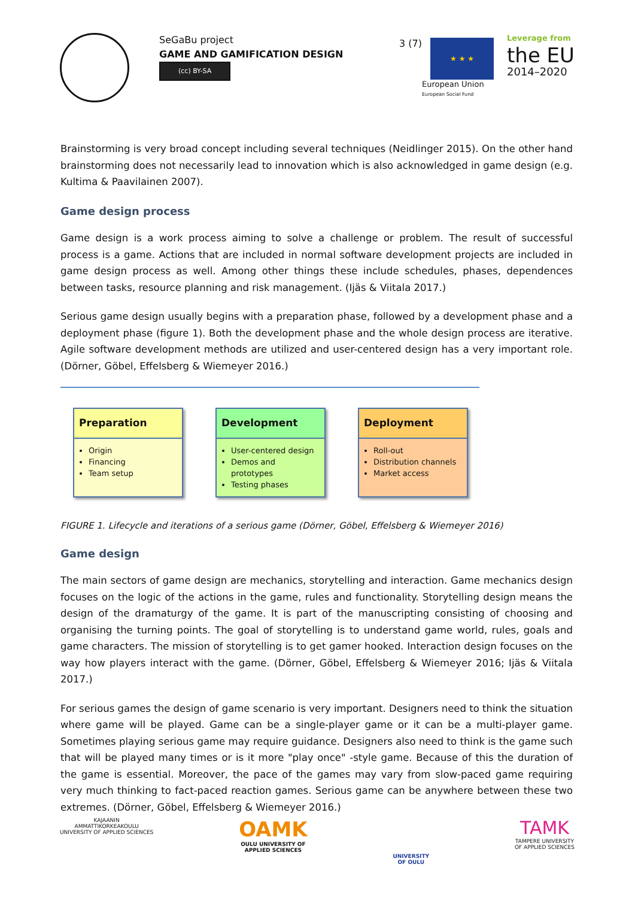SeGaBu project
GAME AND GAMIFICATION DESIGN
(cc) BY-SA
3 (7)
★ ★ ★
European Union
European Social Fund
Leverage from
the EU
2014–2020
Brainstorming is very broad concept including several techniques (Neidlinger 2015). On the other hand brainstorming does not necessarily lead to innovation which is also acknowledged in game design (e.g. Kultima & Paavilainen 2007).
Game design process
Game design is a work process aiming to solve a challenge or problem. The result of successful process is a game. Actions that are included in normal software development projects are included in game design process as well. Among other things these include schedules, phases, dependences between tasks, resource planning and risk management. (Ijäs & Viitala 2017.)
Serious game design usually begins with a preparation phase, followed by a development phase and a deployment phase (figure 1). Both the development phase and the whole design process are iterative. Agile software development methods are utilized and user-centered design has a very important role. (Dörner, Göbel, Effelsberg & Wiemeyer 2016.)
Preparation
Origin
Financing
Team setup
Development
User-centered design
Demos and prototypes
Testing phases
Deployment
Roll-out
Distribution channels
Market access
FIGURE 1. Lifecycle and iterations of a serious game (Dörner, Göbel, Effelsberg & Wiemeyer 2016)
Game design
The main sectors of game design are mechanics, storytelling and interaction. Game mechanics design focuses on the logic of the actions in the game, rules and functionality. Storytelling design means the design of the dramaturgy of the game. It is part of the manuscripting consisting of choosing and organising the turning points. The goal of storytelling is to understand game world, rules, goals and game characters. The mission of storytelling is to get gamer hooked. Interaction design focuses on the way how players interact with the game. (Dörner, Göbel, Effelsberg & Wiemeyer 2016; Ijäs & Viitala 2017.)
For serious games the design of game scenario is very important. Designers need to think the situation where game will be played. Game can be a single-player game or it can be a multi-player game. Sometimes playing serious game may require guidance. Designers also need to think is the game such that will be played many times or is it more "play once" -style game. Because of this the duration of the game is essential. Moreover, the pace of the games may vary from slow-paced game requiring very much thinking to fact-paced reaction games. Serious game can be anywhere between these two extremes. (Dörner, Göbel, Effelsberg & Wiemeyer 2016.)
KAJAANIN
AMMATTIKORKEAKOULU
UNIVERSITY OF APPLIED SCIENCES
OAMK
OULU UNIVERSITY OF
APPLIED SCIENCES
UNIVERSITY
OF OULU
TAMK
TAMPERE UNIVERSITY
OF APPLIED SCIENCES